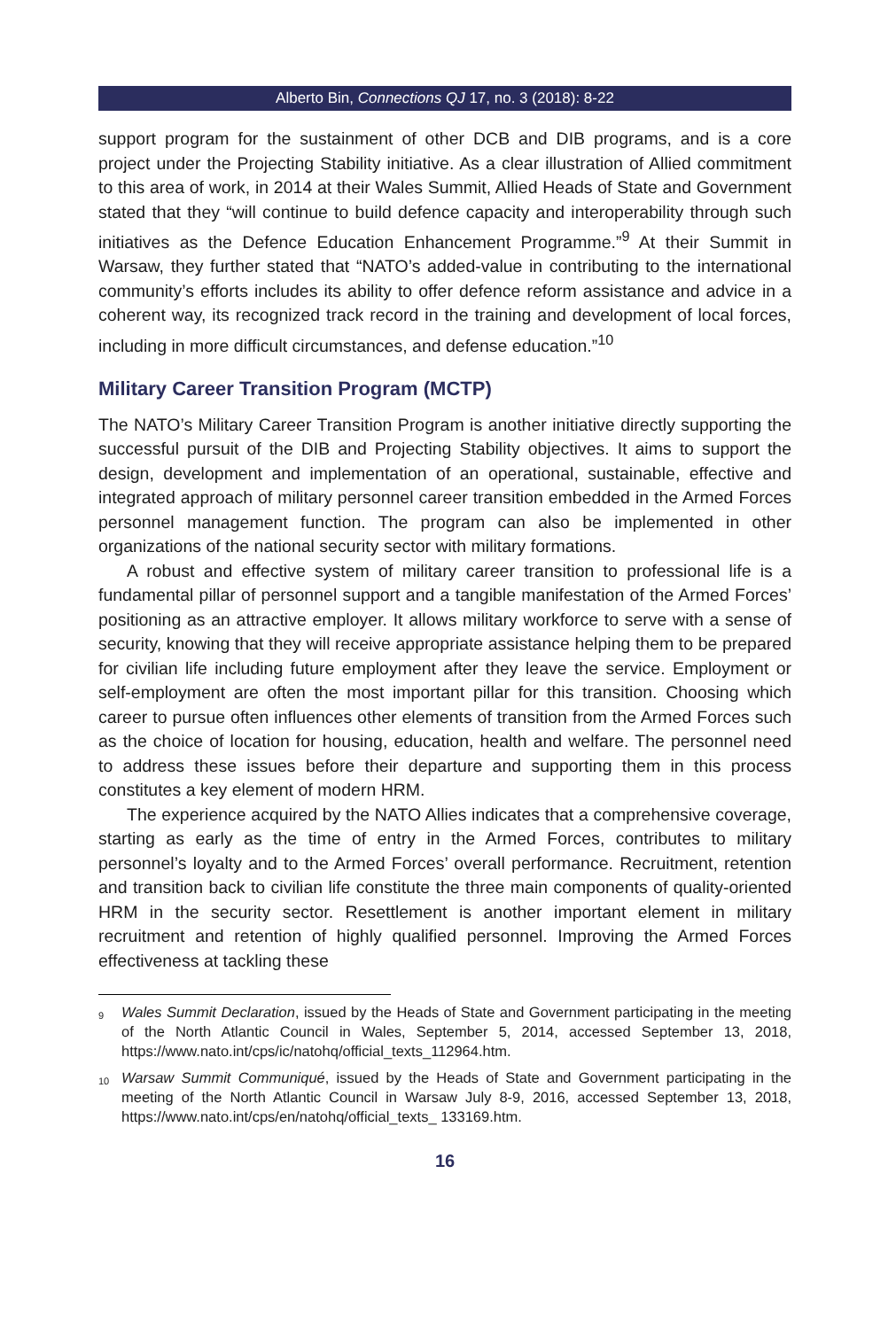Alberto Bin, Connections QJ 17, no. 3 (2018): 8-22
support program for the sustainment of other DCB and DIB programs, and is a core project under the Projecting Stability initiative. As a clear illustration of Allied commitment to this area of work, in 2014 at their Wales Summit, Allied Heads of State and Government stated that they “will continue to build defence capacity and interoperability through such initiatives as the Defence Education Enhancement Programme.”<sup>9</sup> At their Summit in Warsaw, they further stated that “NATO’s added-value in contributing to the international community’s efforts includes its ability to offer defence reform assistance and advice in a coherent way, its recognized track record in the training and development of local forces, including in more difficult circumstances, and defense education.”<sup>10</sup>
Military Career Transition Program (MCTP)
The NATO’s Military Career Transition Program is another initiative directly supporting the successful pursuit of the DIB and Projecting Stability objectives. It aims to support the design, development and implementation of an operational, sustainable, effective and integrated approach of military personnel career transition embedded in the Armed Forces personnel management function. The program can also be implemented in other organizations of the national security sector with military formations.
A robust and effective system of military career transition to professional life is a fundamental pillar of personnel support and a tangible manifestation of the Armed Forces’ positioning as an attractive employer. It allows military workforce to serve with a sense of security, knowing that they will receive appropriate assistance helping them to be prepared for civilian life including future employment after they leave the service. Employment or self-employment are often the most important pillar for this transition. Choosing which career to pursue often influences other elements of transition from the Armed Forces such as the choice of location for housing, education, health and welfare. The personnel need to address these issues before their departure and supporting them in this process constitutes a key element of modern HRM.
The experience acquired by the NATO Allies indicates that a comprehensive coverage, starting as early as the time of entry in the Armed Forces, contributes to military personnel’s loyalty and to the Armed Forces’ overall performance. Recruitment, retention and transition back to civilian life constitute the three main components of quality-oriented HRM in the security sector. Resettlement is another important element in military recruitment and retention of highly qualified personnel. Improving the Armed Forces effectiveness at tackling these
<sup>9</sup> Wales Summit Declaration, issued by the Heads of State and Government participating in the meeting of the North Atlantic Council in Wales, September 5, 2014, accessed September 13, 2018, https://www.nato.int/cps/ic/natohq/official_texts_112964.htm.
<sup>10</sup> Warsaw Summit Communiqué, issued by the Heads of State and Government participating in the meeting of the North Atlantic Council in Warsaw July 8-9, 2016, accessed September 13, 2018, https://www.nato.int/cps/en/natohq/official_texts_ 133169.htm.
16